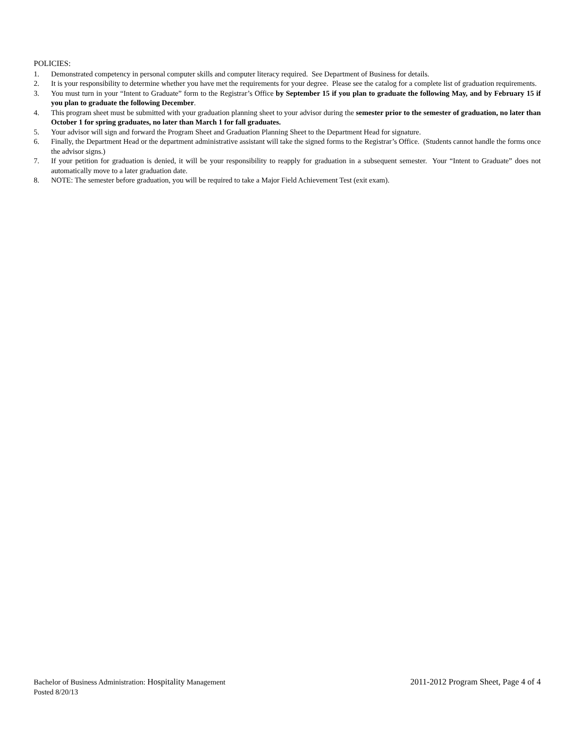POLICIES:
1. Demonstrated competency in personal computer skills and computer literacy required. See Department of Business for details.
2. It is your responsibility to determine whether you have met the requirements for your degree. Please see the catalog for a complete list of graduation requirements.
3. You must turn in your “Intent to Graduate” form to the Registrar’s Office by September 15 if you plan to graduate the following May, and by February 15 if you plan to graduate the following December.
4. This program sheet must be submitted with your graduation planning sheet to your advisor during the semester prior to the semester of graduation, no later than October 1 for spring graduates, no later than March 1 for fall graduates.
5. Your advisor will sign and forward the Program Sheet and Graduation Planning Sheet to the Department Head for signature.
6. Finally, the Department Head or the department administrative assistant will take the signed forms to the Registrar’s Office. (Students cannot handle the forms once the advisor signs.)
7. If your petition for graduation is denied, it will be your responsibility to reapply for graduation in a subsequent semester. Your “Intent to Graduate” does not automatically move to a later graduation date.
8. NOTE: The semester before graduation, you will be required to take a Major Field Achievement Test (exit exam).
Bachelor of Business Administration: Hospitality Management 2011-2012 Program Sheet, Page 4 of 4
Posted 8/20/13